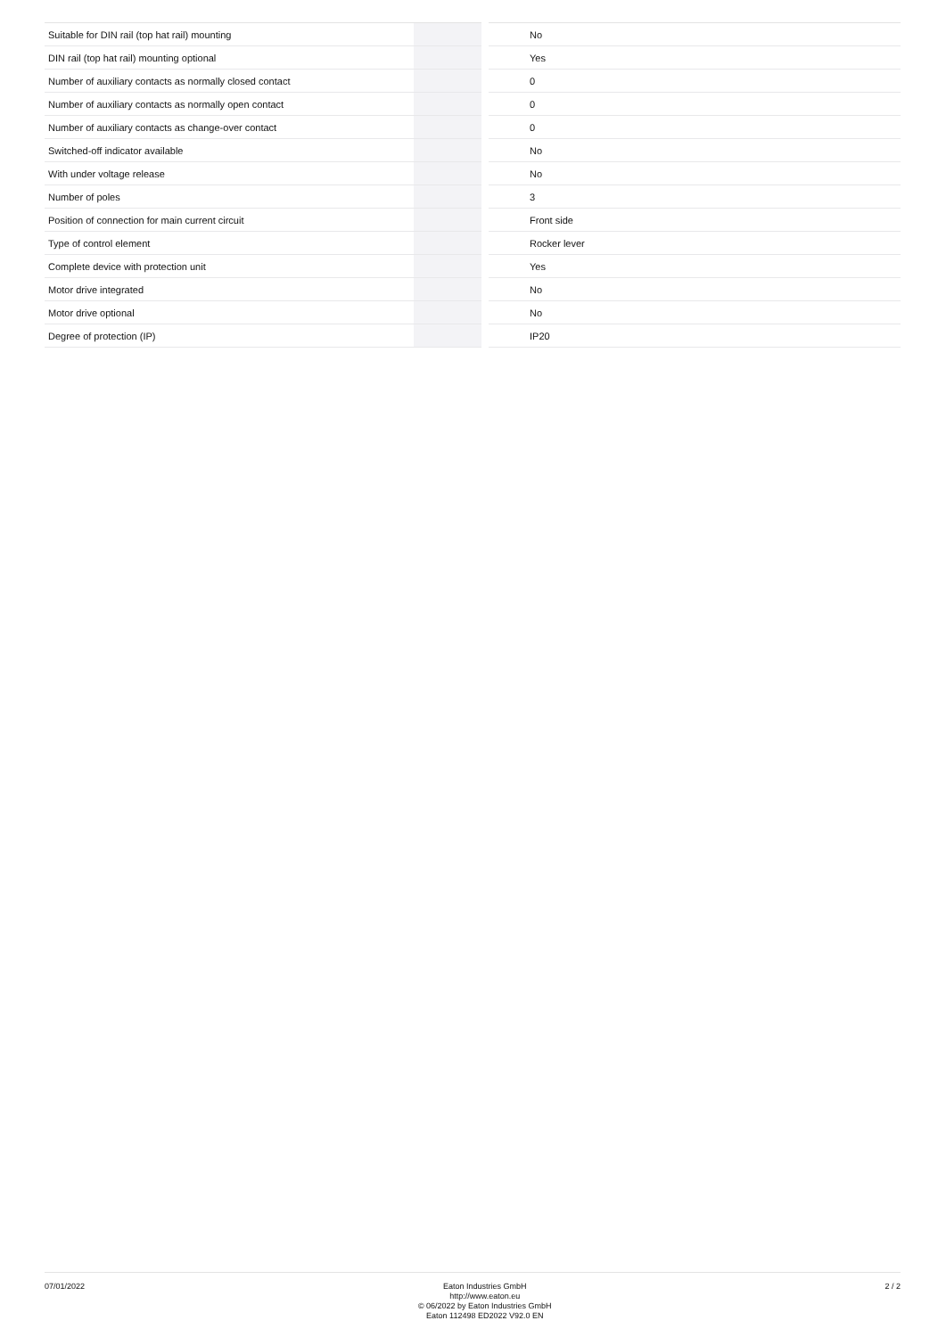| Suitable for DIN rail (top hat rail) mounting | | No |
| DIN rail (top hat rail) mounting optional | | Yes |
| Number of auxiliary contacts as normally closed contact | | 0 |
| Number of auxiliary contacts as normally open contact | | 0 |
| Number of auxiliary contacts as change-over contact | | 0 |
| Switched-off indicator available | | No |
| With under voltage release | | No |
| Number of poles | | 3 |
| Position of connection for main current circuit | | Front side |
| Type of control element | | Rocker lever |
| Complete device with protection unit | | Yes |
| Motor drive integrated | | No |
| Motor drive optional | | No |
| Degree of protection (IP) | | IP20 |
07/01/2022
Eaton Industries GmbH
http://www.eaton.eu
© 06/2022 by Eaton Industries GmbH
Eaton 112498 ED2022 V92.0 EN
2 / 2